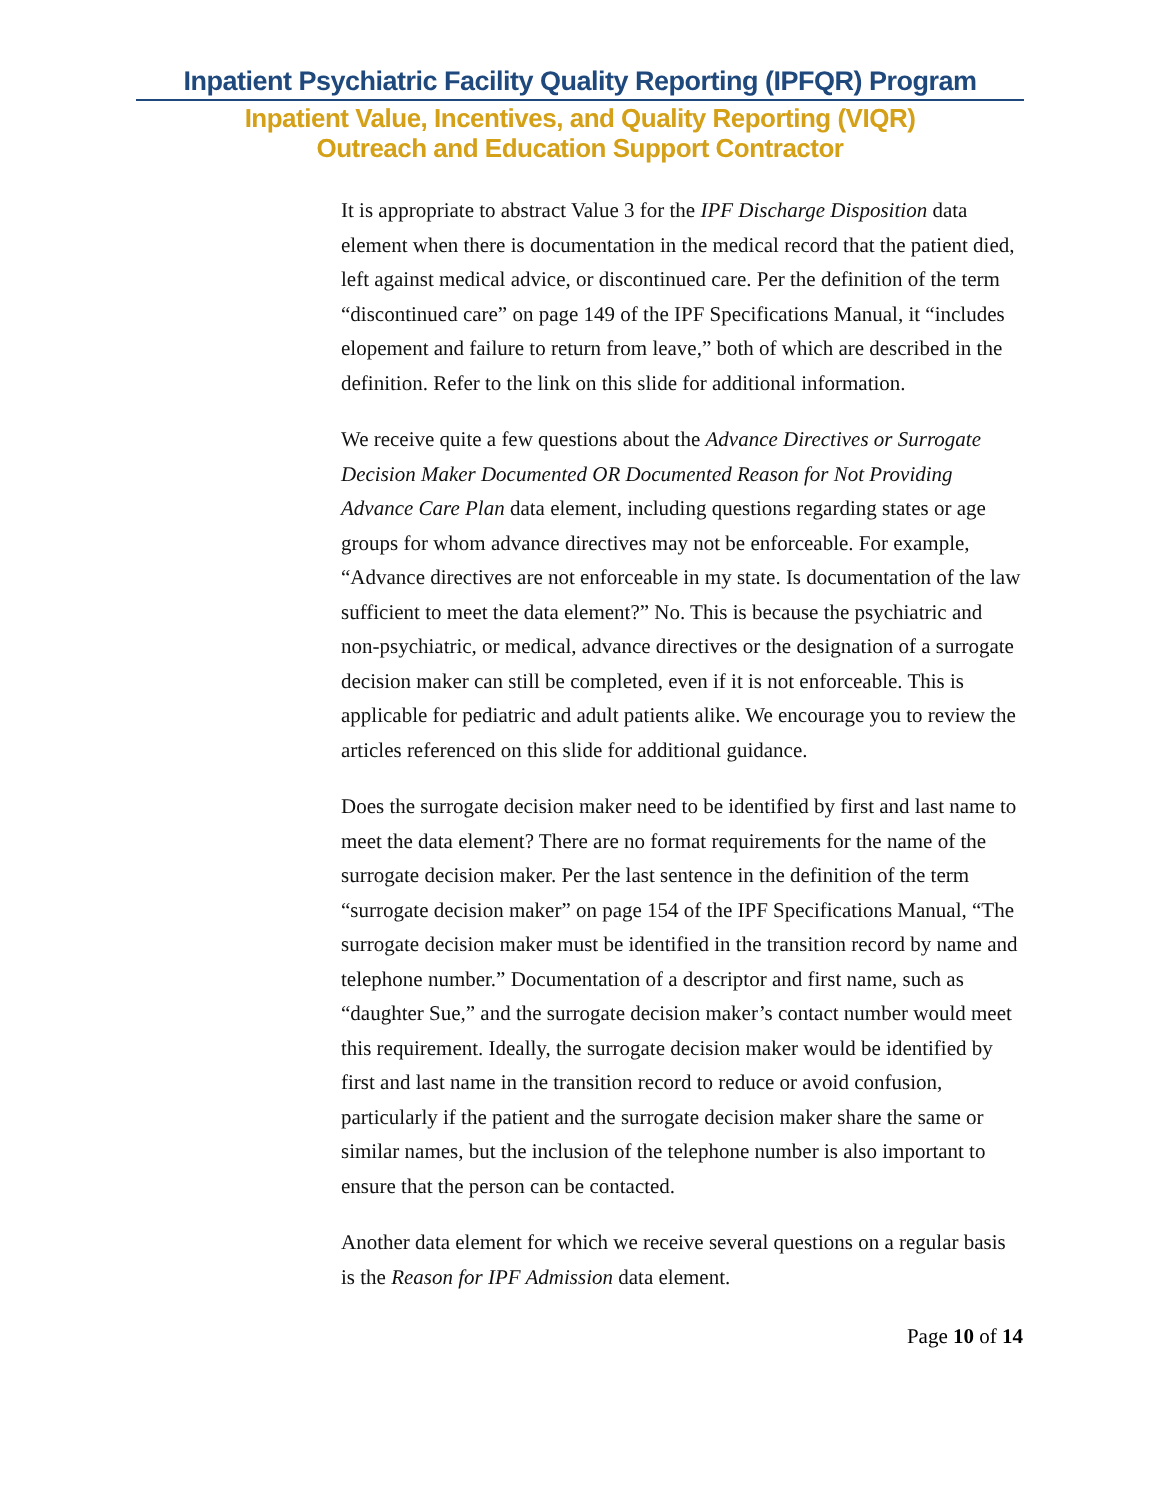Inpatient Psychiatric Facility Quality Reporting (IPFQR) Program
Inpatient Value, Incentives, and Quality Reporting (VIQR)
Outreach and Education Support Contractor
It is appropriate to abstract Value 3 for the IPF Discharge Disposition data element when there is documentation in the medical record that the patient died, left against medical advice, or discontinued care. Per the definition of the term “discontinued care” on page 149 of the IPF Specifications Manual, it “includes elopement and failure to return from leave,” both of which are described in the definition. Refer to the link on this slide for additional information.
We receive quite a few questions about the Advance Directives or Surrogate Decision Maker Documented OR Documented Reason for Not Providing Advance Care Plan data element, including questions regarding states or age groups for whom advance directives may not be enforceable. For example, “Advance directives are not enforceable in my state. Is documentation of the law sufficient to meet the data element?” No. This is because the psychiatric and non-psychiatric, or medical, advance directives or the designation of a surrogate decision maker can still be completed, even if it is not enforceable. This is applicable for pediatric and adult patients alike. We encourage you to review the articles referenced on this slide for additional guidance.
Does the surrogate decision maker need to be identified by first and last name to meet the data element? There are no format requirements for the name of the surrogate decision maker. Per the last sentence in the definition of the term “surrogate decision maker” on page 154 of the IPF Specifications Manual, “The surrogate decision maker must be identified in the transition record by name and telephone number.” Documentation of a descriptor and first name, such as “daughter Sue,” and the surrogate decision maker’s contact number would meet this requirement. Ideally, the surrogate decision maker would be identified by first and last name in the transition record to reduce or avoid confusion, particularly if the patient and the surrogate decision maker share the same or similar names, but the inclusion of the telephone number is also important to ensure that the person can be contacted.
Another data element for which we receive several questions on a regular basis is the Reason for IPF Admission data element.
Page 10 of 14